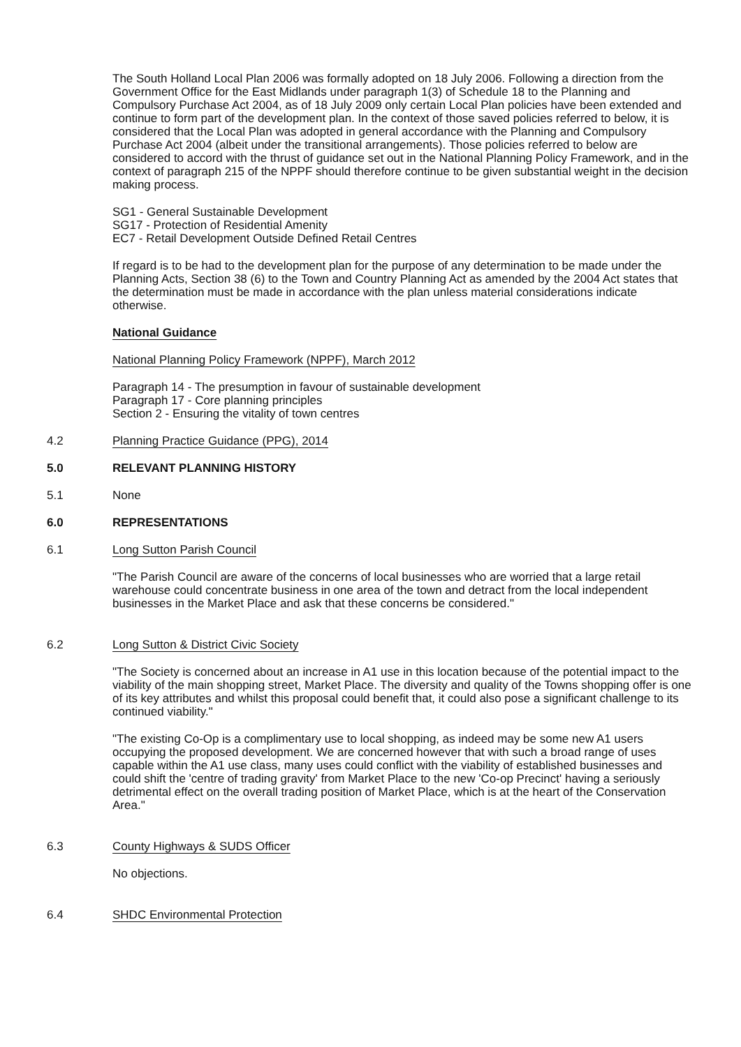The South Holland Local Plan 2006 was formally adopted on 18 July 2006. Following a direction from the Government Office for the East Midlands under paragraph 1(3) of Schedule 18 to the Planning and Compulsory Purchase Act 2004, as of 18 July 2009 only certain Local Plan policies have been extended and continue to form part of the development plan. In the context of those saved policies referred to below, it is considered that the Local Plan was adopted in general accordance with the Planning and Compulsory Purchase Act 2004 (albeit under the transitional arrangements). Those policies referred to below are considered to accord with the thrust of guidance set out in the National Planning Policy Framework, and in the context of paragraph 215 of the NPPF should therefore continue to be given substantial weight in the decision making process.
SG1 - General Sustainable Development
SG17 - Protection of Residential Amenity
EC7 - Retail Development Outside Defined Retail Centres
If regard is to be had to the development plan for the purpose of any determination to be made under the Planning Acts, Section 38 (6) to the Town and Country Planning Act as amended by the 2004 Act states that the determination must be made in accordance with the plan unless material considerations indicate otherwise.
National Guidance
National Planning Policy Framework (NPPF), March 2012
Paragraph 14 - The presumption in favour of sustainable development
Paragraph 17 - Core planning principles
Section 2 - Ensuring the vitality of town centres
4.2 Planning Practice Guidance (PPG), 2014
5.0 RELEVANT PLANNING HISTORY
5.1 None
6.0 REPRESENTATIONS
6.1 Long Sutton Parish Council
"The Parish Council are aware of the concerns of local businesses who are worried that a large retail warehouse could concentrate business in one area of the town and detract from the local independent businesses in the Market Place and ask that these concerns be considered."
6.2 Long Sutton & District Civic Society
"The Society is concerned about an increase in A1 use in this location because of the potential impact to the viability of the main shopping street, Market Place. The diversity and quality of the Towns shopping offer is one of its key attributes and whilst this proposal could benefit that, it could also pose a significant challenge to its continued viability."
"The existing Co-Op is a complimentary use to local shopping, as indeed may be some new A1 users occupying the proposed development. We are concerned however that with such a broad range of uses capable within the A1 use class, many uses could conflict with the viability of established businesses and could shift the 'centre of trading gravity' from Market Place to the new 'Co-op Precinct' having a seriously detrimental effect on the overall trading position of Market Place, which is at the heart of the Conservation Area."
6.3 County Highways & SUDS Officer
No objections.
6.4 SHDC Environmental Protection